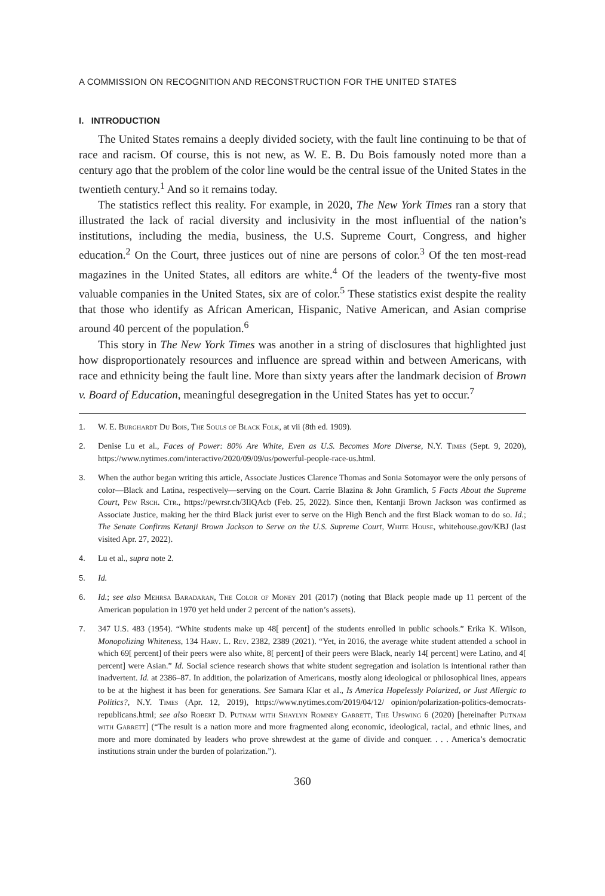A COMMISSION ON RECOGNITION AND RECONSTRUCTION FOR THE UNITED STATES
I. INTRODUCTION
The United States remains a deeply divided society, with the fault line continuing to be that of race and racism. Of course, this is not new, as W. E. B. Du Bois famously noted more than a century ago that the problem of the color line would be the central issue of the United States in the twentieth century.<sup>1</sup> And so it remains today.
The statistics reflect this reality. For example, in 2020, The New York Times ran a story that illustrated the lack of racial diversity and inclusivity in the most influential of the nation’s institutions, including the media, business, the U.S. Supreme Court, Congress, and higher education.<sup>2</sup> On the Court, three justices out of nine are persons of color.<sup>3</sup> Of the ten most-read magazines in the United States, all editors are white.<sup>4</sup> Of the leaders of the twenty-five most valuable companies in the United States, six are of color.<sup>5</sup> These statistics exist despite the reality that those who identify as African American, Hispanic, Native American, and Asian comprise around 40 percent of the population.<sup>6</sup>
This story in The New York Times was another in a string of disclosures that highlighted just how disproportionately resources and influence are spread within and between Americans, with race and ethnicity being the fault line. More than sixty years after the landmark decision of Brown v. Board of Education, meaningful desegregation in the United States has yet to occur.<sup>7</sup>
1. W. E. Burghardt Du Bois, The Souls of Black Folk, at vii (8th ed. 1909).
2. Denise Lu et al., Faces of Power: 80% Are White, Even as U.S. Becomes More Diverse, N.Y. Times (Sept. 9, 2020), https://www.nytimes.com/interactive/2020/09/09/us/powerful-people-race-us.html.
3. When the author began writing this article, Associate Justices Clarence Thomas and Sonia Sotomayor were the only persons of color—Black and Latina, respectively—serving on the Court. Carrie Blazina & John Gramlich, 5 Facts About the Supreme Court, Pew Rsch. Ctr., https://pewrsr.ch/3IlQAcb (Feb. 25, 2022). Since then, Kentanji Brown Jackson was confirmed as Associate Justice, making her the third Black jurist ever to serve on the High Bench and the first Black woman to do so. Id.; The Senate Confirms Ketanji Brown Jackson to Serve on the U.S. Supreme Court, White House, whitehouse.gov/KBJ (last visited Apr. 27, 2022).
4. Lu et al., supra note 2.
5. Id.
6. Id.; see also Mehrsa Baradaran, The Color of Money 201 (2017) (noting that Black people made up 11 percent of the American population in 1970 yet held under 2 percent of the nation’s assets).
7. 347 U.S. 483 (1954). “White students make up 48[ percent] of the students enrolled in public schools.” Erika K. Wilson, Monopolizing Whiteness, 134 Harv. L. Rev. 2382, 2389 (2021). “Yet, in 2016, the average white student attended a school in which 69[ percent] of their peers were also white, 8[ percent] of their peers were Black, nearly 14[ percent] were Latino, and 4[ percent] were Asian.” Id. Social science research shows that white student segregation and isolation is intentional rather than inadvertent. Id. at 2386–87. In addition, the polarization of Americans, mostly along ideological or philosophical lines, appears to be at the highest it has been for generations. See Samara Klar et al., Is America Hopelessly Polarized, or Just Allergic to Politics?, N.Y. Times (Apr. 12, 2019), https://www.nytimes.com/2019/04/12/ opinion/polarization-politics-democrats-republicans.html; see also Robert D. Putnam with Shaylyn Romney Garrett, The Upswing 6 (2020) [hereinafter Putnam with Garrett] (“The result is a nation more and more fragmented along economic, ideological, racial, and ethnic lines, and more and more dominated by leaders who prove shrewdest at the game of divide and conquer. . . . America’s democratic institutions strain under the burden of polarization.”).
360